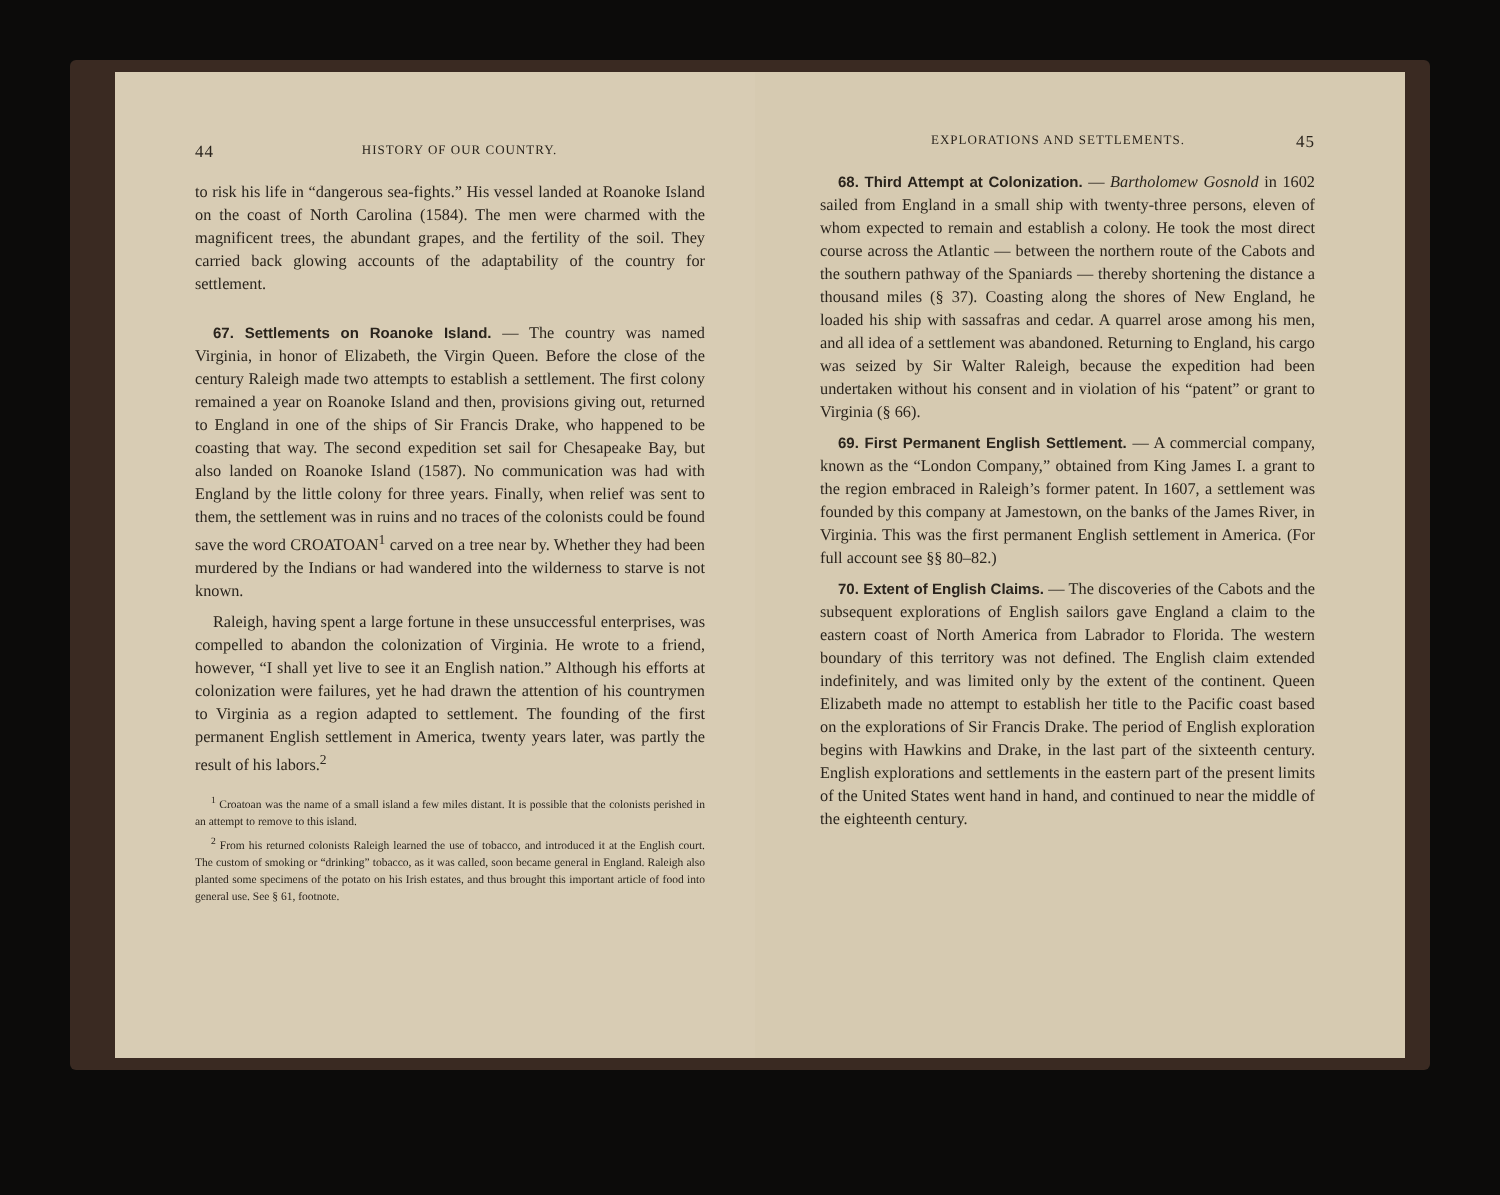44 HISTORY OF OUR COUNTRY.
to risk his life in “dangerous sea-fights.” His vessel landed at Roanoke Island on the coast of North Carolina (1584). The men were charmed with the magnificent trees, the abundant grapes, and the fertility of the soil. They carried back glowing accounts of the adaptability of the country for settlement.
67. Settlements on Roanoke Island. — The country was named Virginia, in honor of Elizabeth, the Virgin Queen. Before the close of the century Raleigh made two attempts to establish a settlement. The first colony remained a year on Roanoke Island and then, provisions giving out, returned to England in one of the ships of Sir Francis Drake, who happened to be coasting that way. The second expedition set sail for Chesapeake Bay, but also landed on Roanoke Island (1587). No communication was had with England by the little colony for three years. Finally, when relief was sent to them, the settlement was in ruins and no traces of the colonists could be found save the word CROATOAN<sup>1</sup> carved on a tree near by. Whether they had been murdered by the Indians or had wandered into the wilderness to starve is not known.
Raleigh, having spent a large fortune in these unsuccessful enterprises, was compelled to abandon the colonization of Virginia. He wrote to a friend, however, “I shall yet live to see it an English nation.” Although his efforts at colonization were failures, yet he had drawn the attention of his countrymen to Virginia as a region adapted to settlement. The founding of the first permanent English settlement in America, twenty years later, was partly the result of his labors.<sup>2</sup>
<sup>1</sup> Croatoan was the name of a small island a few miles distant. It is possible that the colonists perished in an attempt to remove to this island.
<sup>2</sup> From his returned colonists Raleigh learned the use of tobacco, and introduced it at the English court. The custom of smoking or “drinking” tobacco, as it was called, soon became general in England. Raleigh also planted some specimens of the potato on his Irish estates, and thus brought this important article of food into general use. See § 61, footnote.
EXPLORATIONS AND SETTLEMENTS. 45
68. Third Attempt at Colonization. — Bartholomew Gosnold in 1602 sailed from England in a small ship with twenty-three persons, eleven of whom expected to remain and establish a colony. He took the most direct course across the Atlantic — between the northern route of the Cabots and the southern pathway of the Spaniards — thereby shortening the distance a thousand miles (§ 37). Coasting along the shores of New England, he loaded his ship with sassafras and cedar. A quarrel arose among his men, and all idea of a settlement was abandoned. Returning to England, his cargo was seized by Sir Walter Raleigh, because the expedition had been undertaken without his consent and in violation of his “patent” or grant to Virginia (§ 66).
69. First Permanent English Settlement. — A commercial company, known as the “London Company,” obtained from King James I. a grant to the region embraced in Raleigh’s former patent. In 1607, a settlement was founded by this company at Jamestown, on the banks of the James River, in Virginia. This was the first permanent English settlement in America. (For full account see §§ 80–82.)
70. Extent of English Claims. — The discoveries of the Cabots and the subsequent explorations of English sailors gave England a claim to the eastern coast of North America from Labrador to Florida. The western boundary of this territory was not defined. The English claim extended indefinitely, and was limited only by the extent of the continent. Queen Elizabeth made no attempt to establish her title to the Pacific coast based on the explorations of Sir Francis Drake. The period of English exploration begins with Hawkins and Drake, in the last part of the sixteenth century. English explorations and settlements in the eastern part of the present limits of the United States went hand in hand, and continued to near the middle of the eighteenth century.